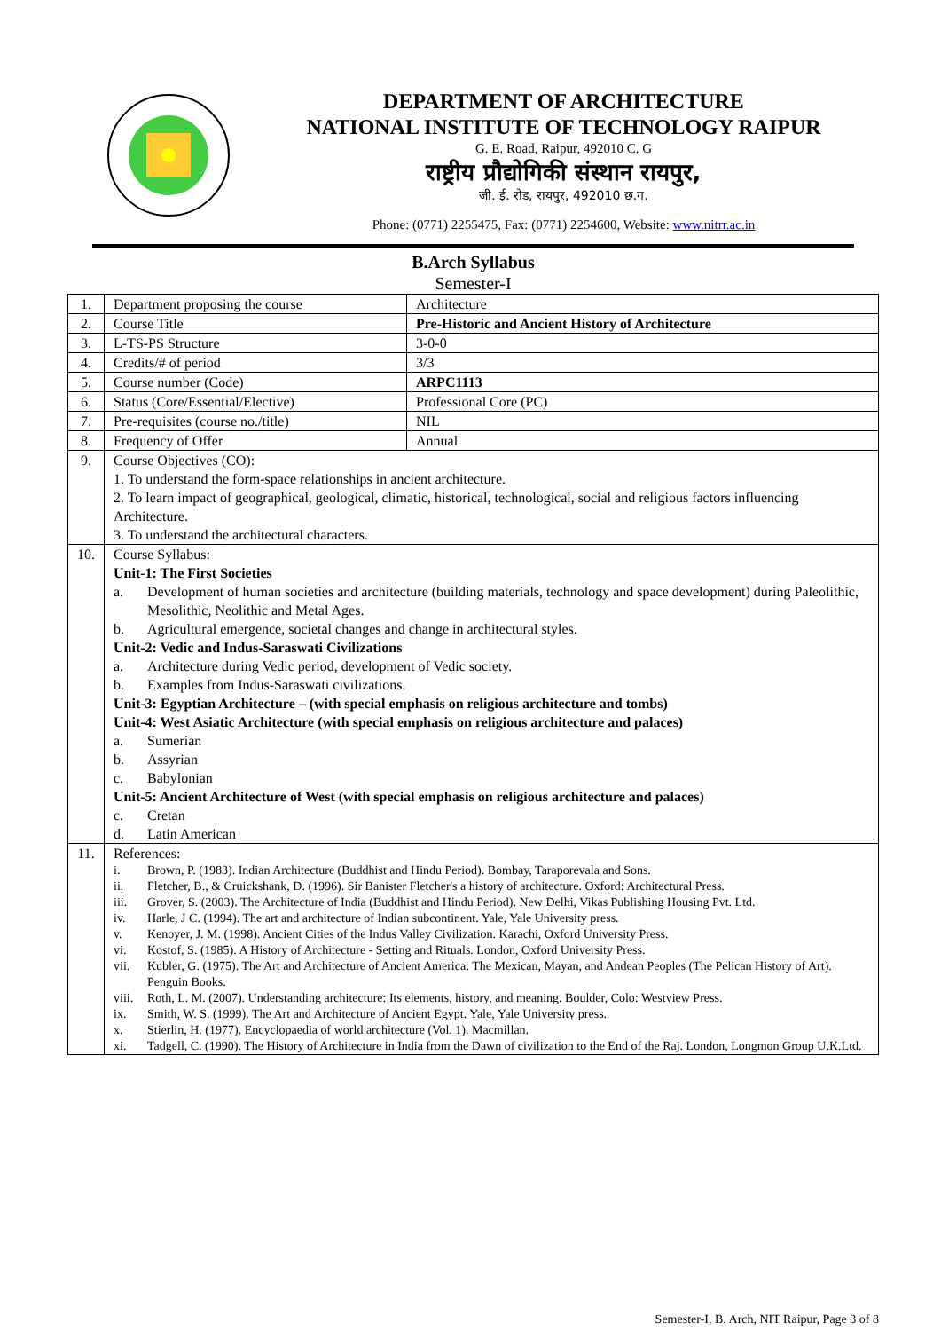DEPARTMENT OF ARCHITECTURE
NATIONAL INSTITUTE OF TECHNOLOGY RAIPUR
G. E. Road, Raipur, 492010 C. G
राष्ट्रीय प्रौद्योगिकी संस्थान रायपुर,
जी. ई. रोड, रायपुर, 492010 छ.ग.
Phone: (0771) 2255475, Fax: (0771) 2254600, Website: www.nitrr.ac.in
B.Arch Syllabus
Semester-I
| 1. | Department proposing the course | Architecture |
| 2. | Course Title | Pre-Historic and Ancient History of Architecture |
| 3. | L-TS-PS Structure | 3-0-0 |
| 4. | Credits/# of period | 3/3 |
| 5. | Course number (Code) | ARPC1113 |
| 6. | Status (Core/Essential/Elective) | Professional Core (PC) |
| 7. | Pre-requisites (course no./title) | NIL |
| 8. | Frequency of Offer | Annual |
| 9. | Course Objectives (CO): 1. To understand the form-space relationships in ancient architecture. 2. To learn impact of geographical, geological, climatic, historical, technological, social and religious factors influencing Architecture. 3. To understand the architectural characters. | |
| 10. | Course Syllabus: Unit-1: The First Societies a. Development of human societies and architecture (building materials, technology and space development) during Paleolithic, Mesolithic, Neolithic and Metal Ages. b. Agricultural emergence, societal changes and change in architectural styles. Unit-2: Vedic and Indus-Saraswati Civilizations a. Architecture during Vedic period, development of Vedic society. b. Examples from Indus-Saraswati civilizations. Unit-3: Egyptian Architecture – (with special emphasis on religious architecture and tombs) Unit-4: West Asiatic Architecture (with special emphasis on religious architecture and palaces) a. Sumerian b. Assyrian c. Babylonian Unit-5: Ancient Architecture of West (with special emphasis on religious architecture and palaces) c. Cretan d. Latin American | |
| 11. | References: i. Brown, P. (1983). Indian Architecture (Buddhist and Hindu Period). Bombay, Taraporevala and Sons. ii. Fletcher, B., & Cruickshank, D. (1996). Sir Banister Fletcher's a history of architecture. Oxford: Architectural Press. iii. Grover, S. (2003). The Architecture of India (Buddhist and Hindu Period). New Delhi, Vikas Publishing Housing Pvt. Ltd. iv. Harle, J C. (1994). The art and architecture of Indian subcontinent. Yale, Yale University press. v. Kenoyer, J. M. (1998). Ancient Cities of the Indus Valley Civilization. Karachi, Oxford University Press. vi. Kostof, S. (1985). A History of Architecture - Setting and Rituals. London, Oxford University Press. vii. Kubler, G. (1975). The Art and Architecture of Ancient America: The Mexican, Mayan, and Andean Peoples (The Pelican History of Art). Penguin Books. viii. Roth, L. M. (2007). Understanding architecture: Its elements, history, and meaning. Boulder, Colo: Westview Press. ix. Smith, W. S. (1999). The Art and Architecture of Ancient Egypt. Yale, Yale University press. x. Stierlin, H. (1977). Encyclopaedia of world architecture (Vol. 1). Macmillan. xi. Tadgell, C. (1990). The History of Architecture in India from the Dawn of civilization to the End of the Raj. London, Longmon Group U.K.Ltd. | |
Semester-I, B. Arch, NIT Raipur, Page 3 of 8